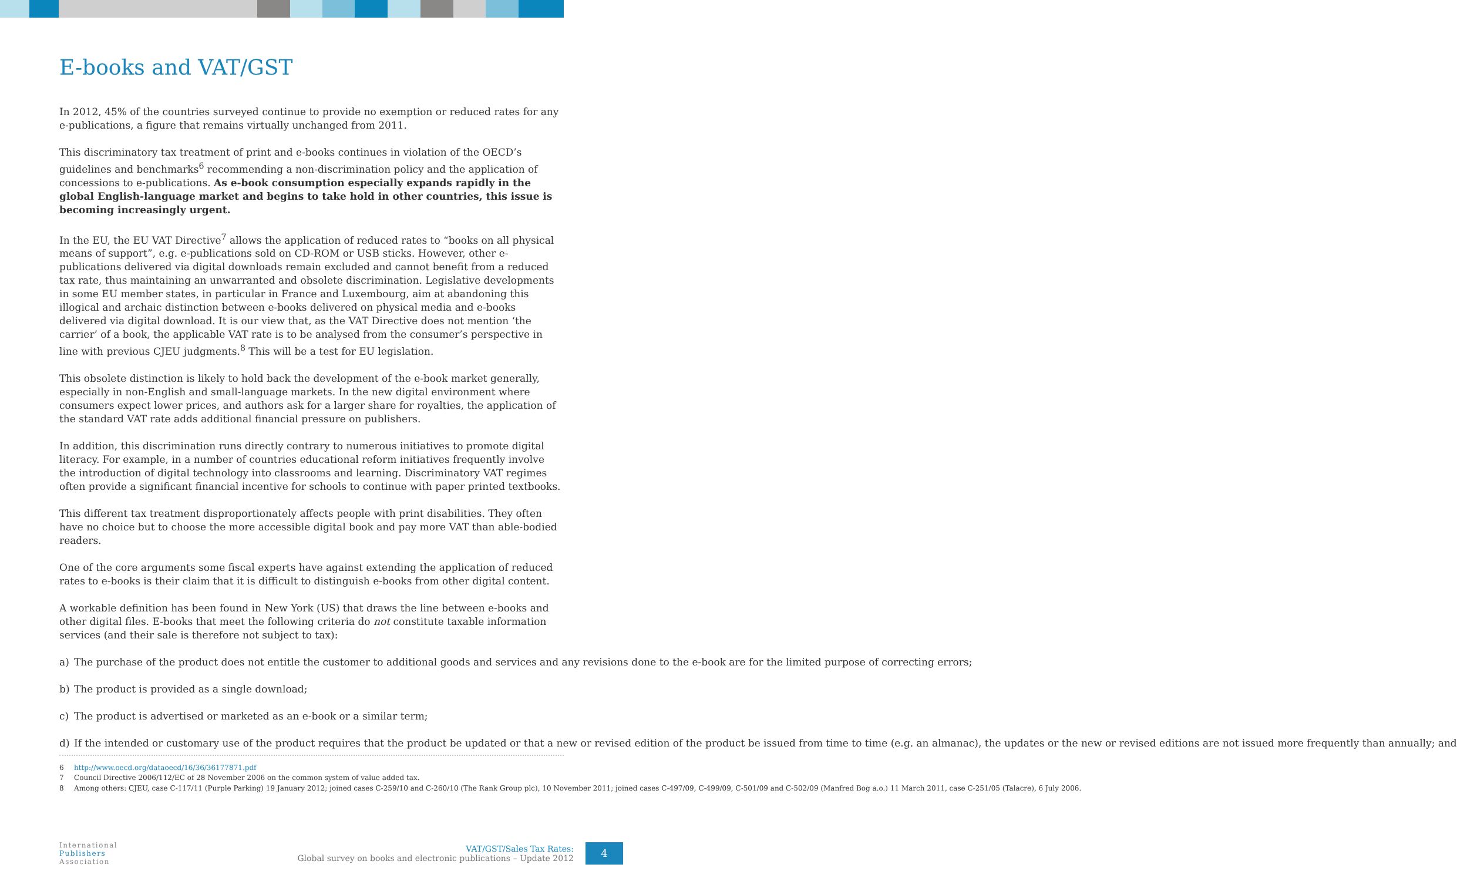E-books and VAT/GST
In 2012, 45% of the countries surveyed continue to provide no exemption or reduced rates for any e-publications, a figure that remains virtually unchanged from 2011.
This discriminatory tax treatment of print and e-books continues in violation of the OECD’s guidelines and benchmarks<sup>6</sup> recommending a non-discrimination policy and the application of concessions to e-publications. As e-book consumption especially expands rapidly in the global English-language market and begins to take hold in other countries, this issue is becoming increasingly urgent.
In the EU, the EU VAT Directive<sup>7</sup> allows the application of reduced rates to “books on all physical means of support”, e.g. e-publications sold on CD-ROM or USB sticks. However, other e-publications delivered via digital downloads remain excluded and cannot benefit from a reduced tax rate, thus maintaining an unwarranted and obsolete discrimination. Legislative developments in some EU member states, in particular in France and Luxembourg, aim at abandoning this illogical and archaic distinction between e-books delivered on physical media and e-books delivered via digital download. It is our view that, as the VAT Directive does not mention ‘the carrier’ of a book, the applicable VAT rate is to be analysed from the consumer’s perspective in line with previous CJEU judgments.<sup>8</sup> This will be a test for EU legislation.
This obsolete distinction is likely to hold back the development of the e-book market generally, especially in non-English and small-language markets. In the new digital environment where consumers expect lower prices, and authors ask for a larger share for royalties, the application of the standard VAT rate adds additional financial pressure on publishers.
In addition, this discrimination runs directly contrary to numerous initiatives to promote digital literacy. For example, in a number of countries educational reform initiatives frequently involve the introduction of digital technology into classrooms and learning. Discriminatory VAT regimes often provide a significant financial incentive for schools to continue with paper printed textbooks.
This different tax treatment disproportionately affects people with print disabilities. They often have no choice but to choose the more accessible digital book and pay more VAT than able-bodied readers.
One of the core arguments some fiscal experts have against extending the application of reduced rates to e-books is their claim that it is difficult to distinguish e-books from other digital content.
A workable definition has been found in New York (US) that draws the line between e-books and other digital files. E-books that meet the following criteria do not constitute taxable information services (and their sale is therefore not subject to tax):
a) The purchase of the product does not entitle the customer to additional goods and services and any revisions done to the e-book are for the limited purpose of correcting errors;
b) The product is provided as a single download;
c) The product is advertised or marketed as an e-book or a similar term;
d) If the intended or customary use of the product requires that the product be updated or that a new or revised edition of the product be issued from time to time (e.g. an almanac), the updates or the new or revised editions are not issued more frequently than annually; and
6 http://www.oecd.org/dataoecd/16/36/36177871.pdf
7 Council Directive 2006/112/EC of 28 November 2006 on the common system of value added tax.
8 Among others: CJEU, case C-117/11 (Purple Parking) 19 January 2012; joined cases C-259/10 and C-260/10 (The Rank Group plc), 10 November 2011; joined cases C-497/09, C-499/09, C-501/09 and C-502/09 (Manfred Bog a.o.) 11 March 2011, case C-251/05 (Talacre), 6 July 2006.
International
Publishers
Association
VAT/GST/Sales Tax Rates:
Global survey on books and electronic publications – Update 2012
4